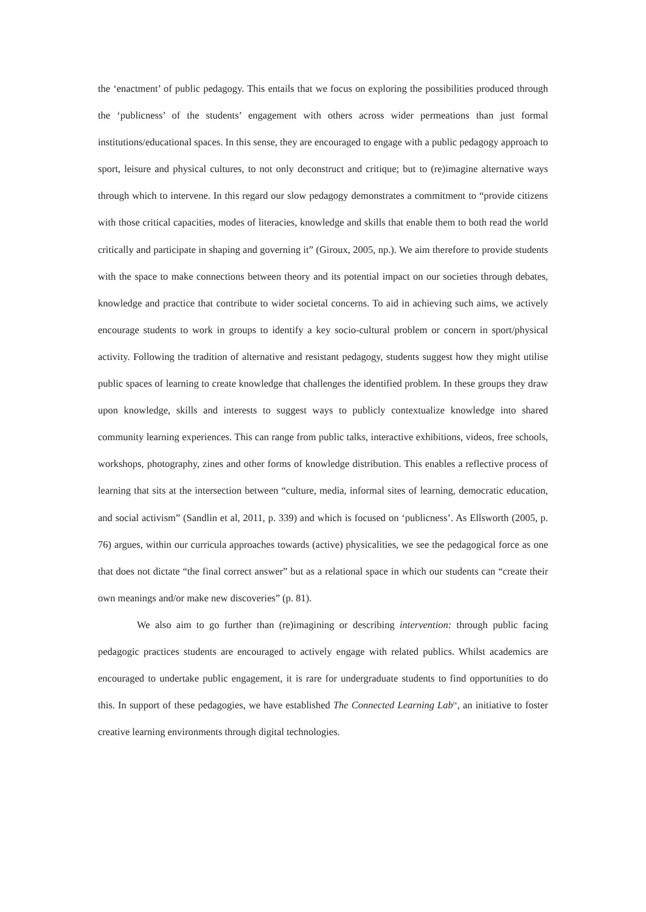the ‘enactment’ of public pedagogy. This entails that we focus on exploring the possibilities produced through the ‘publicness’ of the students’ engagement with others across wider permeations than just formal institutions/educational spaces. In this sense, they are encouraged to engage with a public pedagogy approach to sport, leisure and physical cultures, to not only deconstruct and critique; but to (re)imagine alternative ways through which to intervene. In this regard our slow pedagogy demonstrates a commitment to “provide citizens with those critical capacities, modes of literacies, knowledge and skills that enable them to both read the world critically and participate in shaping and governing it” (Giroux, 2005, np.). We aim therefore to provide students with the space to make connections between theory and its potential impact on our societies through debates, knowledge and practice that contribute to wider societal concerns. To aid in achieving such aims, we actively encourage students to work in groups to identify a key socio-cultural problem or concern in sport/physical activity. Following the tradition of alternative and resistant pedagogy, students suggest how they might utilise public spaces of learning to create knowledge that challenges the identified problem. In these groups they draw upon knowledge, skills and interests to suggest ways to publicly contextualize knowledge into shared community learning experiences. This can range from public talks, interactive exhibitions, videos, free schools, workshops, photography, zines and other forms of knowledge distribution. This enables a reflective process of learning that sits at the intersection between “culture, media, informal sites of learning, democratic education, and social activism” (Sandlin et al, 2011, p. 339) and which is focused on ‘publicness’. As Ellsworth (2005, p. 76) argues, within our curricula approaches towards (active) physicalities, we see the pedagogical force as one that does not dictate “the final correct answer” but as a relational space in which our students can “create their own meanings and/or make new discoveries” (p. 81).
We also aim to go further than (re)imagining or describing intervention: through public facing pedagogic practices students are encouraged to actively engage with related publics. Whilst academics are encouraged to undertake public engagement, it is rare for undergraduate students to find opportunities to do this. In support of these pedagogies, we have established The Connected Learning Lab<sup>iv</sup>, an initiative to foster creative learning environments through digital technologies.